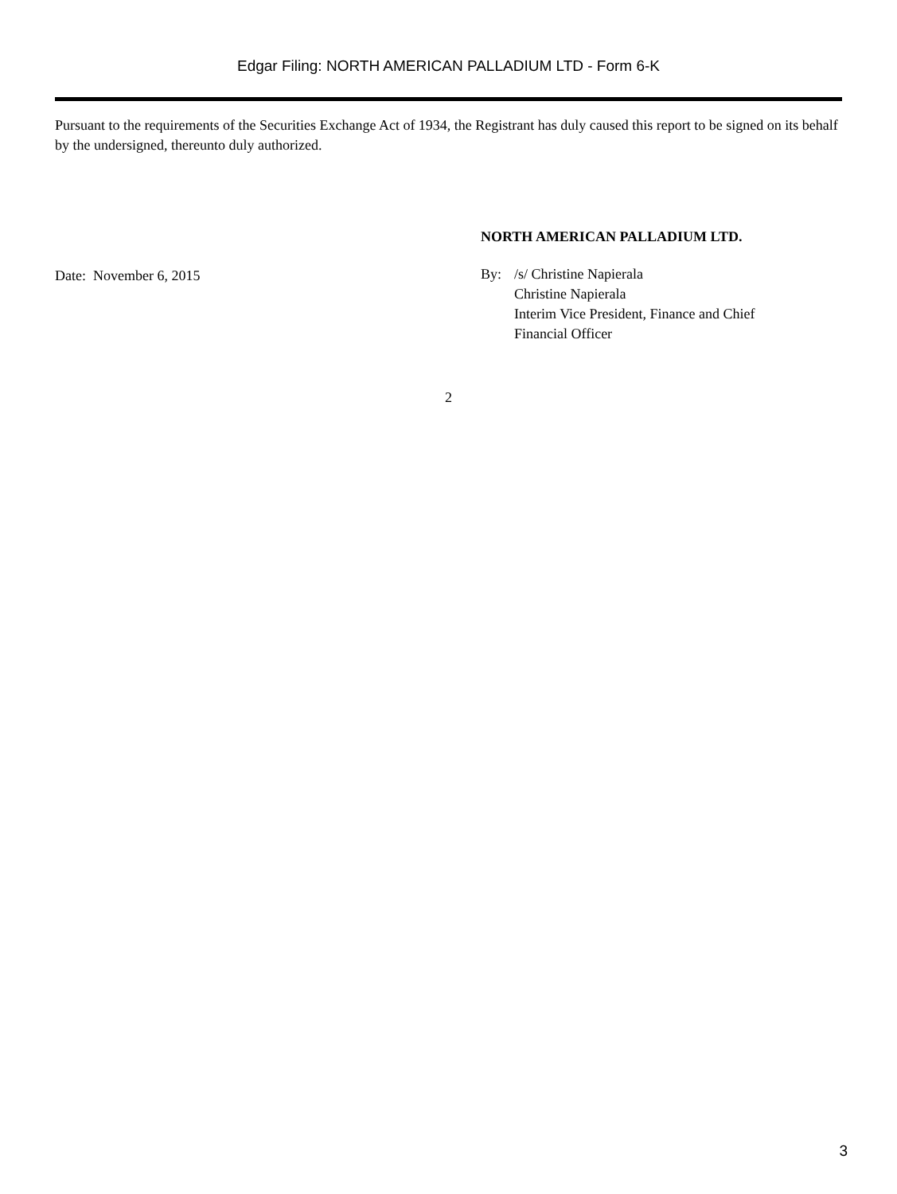Edgar Filing: NORTH AMERICAN PALLADIUM LTD - Form 6-K
Pursuant to the requirements of the Securities Exchange Act of 1934, the Registrant has duly caused this report to be signed on its behalf by the undersigned, thereunto duly authorized.
Date: November 6, 2015
NORTH AMERICAN PALLADIUM LTD.
By: /s/ Christine Napierala
Christine Napierala
Interim Vice President, Finance and Chief
Financial Officer
2
3